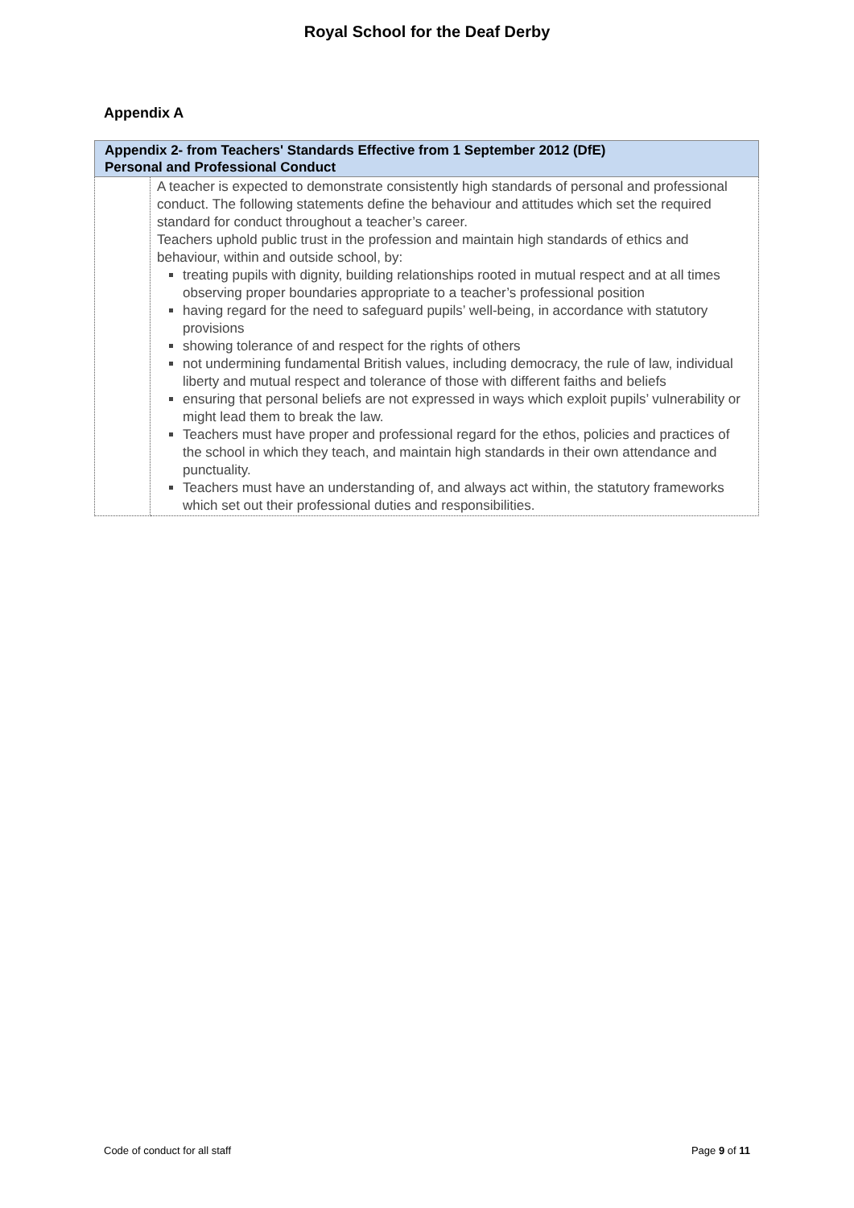Royal School for the Deaf Derby
Appendix A
| Appendix 2- from Teachers' Standards Effective from 1 September 2012 (DfE) Personal and Professional Conduct | |
| --- | --- |
| | A teacher is expected to demonstrate consistently high standards of personal and professional conduct. The following statements define the behaviour and attitudes which set the required standard for conduct throughout a teacher’s career. Teachers uphold public trust in the profession and maintain high standards of ethics and behaviour, within and outside school, by: treating pupils with dignity, building relationships rooted in mutual respect and at all times observing proper boundaries appropriate to a teacher’s professional position having regard for the need to safeguard pupils’ well-being, in accordance with statutory provisions showing tolerance of and respect for the rights of others not undermining fundamental British values, including democracy, the rule of law, individual liberty and mutual respect and tolerance of those with different faiths and beliefs ensuring that personal beliefs are not expressed in ways which exploit pupils’ vulnerability or might lead them to break the law. Teachers must have proper and professional regard for the ethos, policies and practices of the school in which they teach, and maintain high standards in their own attendance and punctuality. Teachers must have an understanding of, and always act within, the statutory frameworks which set out their professional duties and responsibilities. |
Code of conduct for all staff Page 9 of 11